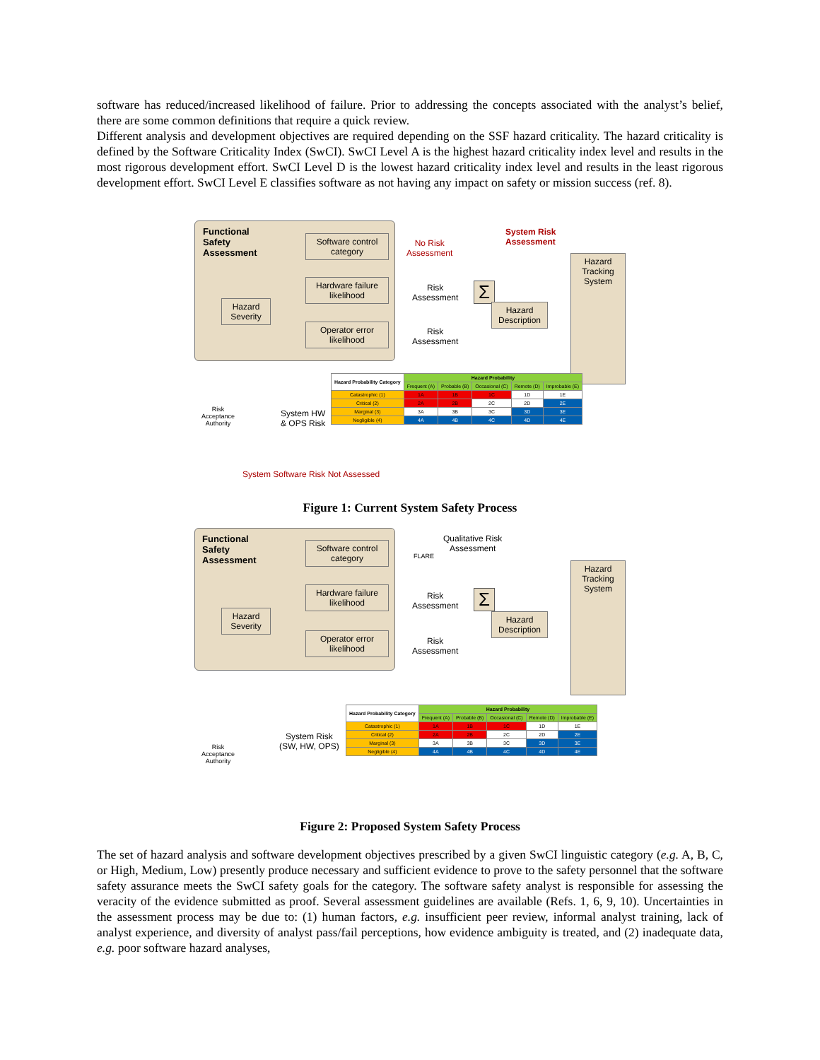software has reduced/increased likelihood of failure. Prior to addressing the concepts associated with the analyst’s belief, there are some common definitions that require a quick review.
Different analysis and development objectives are required depending on the SSF hazard criticality. The hazard criticality is defined by the Software Criticality Index (SwCI). SwCI Level A is the highest hazard criticality index level and results in the most rigorous development effort. SwCI Level D is the lowest hazard criticality index level and results in the least rigorous development effort. SwCI Level E classifies software as not having any impact on safety or mission success (ref. 8).
Functional
Safety
Assessment
Software control category
Hardware failure likelihood
Operator error likelihood
Hazard Severity
No Risk
Assessment
System Risk
Assessment
Risk
Assessment
Risk
Assessment
Σ
Hazard Description
Hazard Tracking System
Risk
Acceptance
Authority
System HW
& OPS Risk
| Hazard Probability Category | Hazard Probability | | | | |
| --- | --- | --- | --- | --- | --- |
| | Frequent (A) | Probable (B) | Occasional (C) | Remote (D) | Improbable (E) |
| Catastrophic (1) | 1A | 1B | 1C | 1D | 1E |
| Critical (2) | 2A | 2B | 2C | 2D | 2E |
| Marginal (3) | 3A | 3B | 3C | 3D | 3E |
| Negligible (4) | 4A | 4B | 4C | 4D | 4E |
System Software Risk Not Assessed
Figure 1: Current System Safety Process
Functional
Safety
Assessment
Software control category
Hardware failure likelihood
Operator error likelihood
Hazard Severity
FLARE
Qualitative Risk
Assessment
Risk
Assessment
Risk
Assessment
Σ
Hazard Description
Hazard Tracking System
Risk
Acceptance
Authority
System Risk
(SW, HW, OPS)
| Hazard Probability Category | Hazard Probability | | | | |
| --- | --- | --- | --- | --- | --- |
| | Frequent (A) | Probable (B) | Occasional (C) | Remote (D) | Improbable (E) |
| Catastrophic (1) | 1A | 1B | 1C | 1D | 1E |
| Critical (2) | 2A | 2B | 2C | 2D | 2E |
| Marginal (3) | 3A | 3B | 3C | 3D | 3E |
| Negligible (4) | 4A | 4B | 4C | 4D | 4E |
Figure 2: Proposed System Safety Process
The set of hazard analysis and software development objectives prescribed by a given SwCI linguistic category (e.g. A, B, C, or High, Medium, Low) presently produce necessary and sufficient evidence to prove to the safety personnel that the software safety assurance meets the SwCI safety goals for the category. The software safety analyst is responsible for assessing the veracity of the evidence submitted as proof. Several assessment guidelines are available (Refs. 1, 6, 9, 10). Uncertainties in the assessment process may be due to: (1) human factors, e.g. insufficient peer review, informal analyst training, lack of analyst experience, and diversity of analyst pass/fail perceptions, how evidence ambiguity is treated, and (2) inadequate data, e.g. poor software hazard analyses,